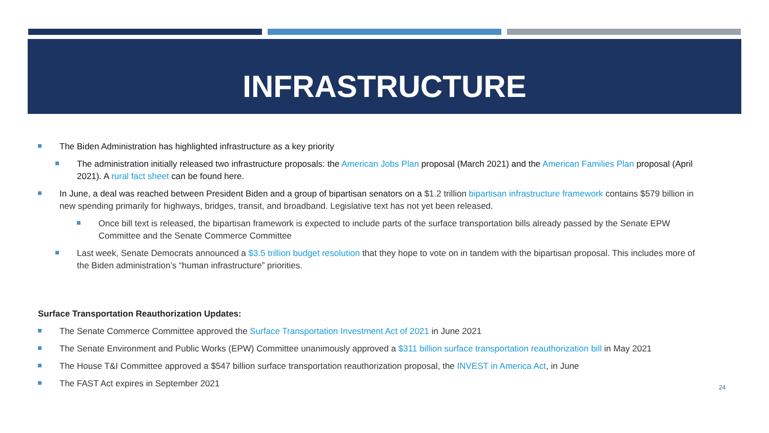INFRASTRUCTURE
The Biden Administration has highlighted infrastructure as a key priority
The administration initially released two infrastructure proposals: the American Jobs Plan proposal (March 2021) and the American Families Plan proposal (April 2021). A rural fact sheet can be found here.
In June, a deal was reached between President Biden and a group of bipartisan senators on a $1.2 trillion bipartisan infrastructure framework contains $579 billion in new spending primarily for highways, bridges, transit, and broadband. Legislative text has not yet been released.
Once bill text is released, the bipartisan framework is expected to include parts of the surface transportation bills already passed by the Senate EPW Committee and the Senate Commerce Committee
Last week, Senate Democrats announced a $3.5 trillion budget resolution that they hope to vote on in tandem with the bipartisan proposal. This includes more of the Biden administration’s “human infrastructure” priorities.
Surface Transportation Reauthorization Updates:
The Senate Commerce Committee approved the Surface Transportation Investment Act of 2021 in June 2021
The Senate Environment and Public Works (EPW) Committee unanimously approved a $311 billion surface transportation reauthorization bill in May 2021
The House T&I Committee approved a $547 billion surface transportation reauthorization proposal, the INVEST in America Act, in June
The FAST Act expires in September 2021
24